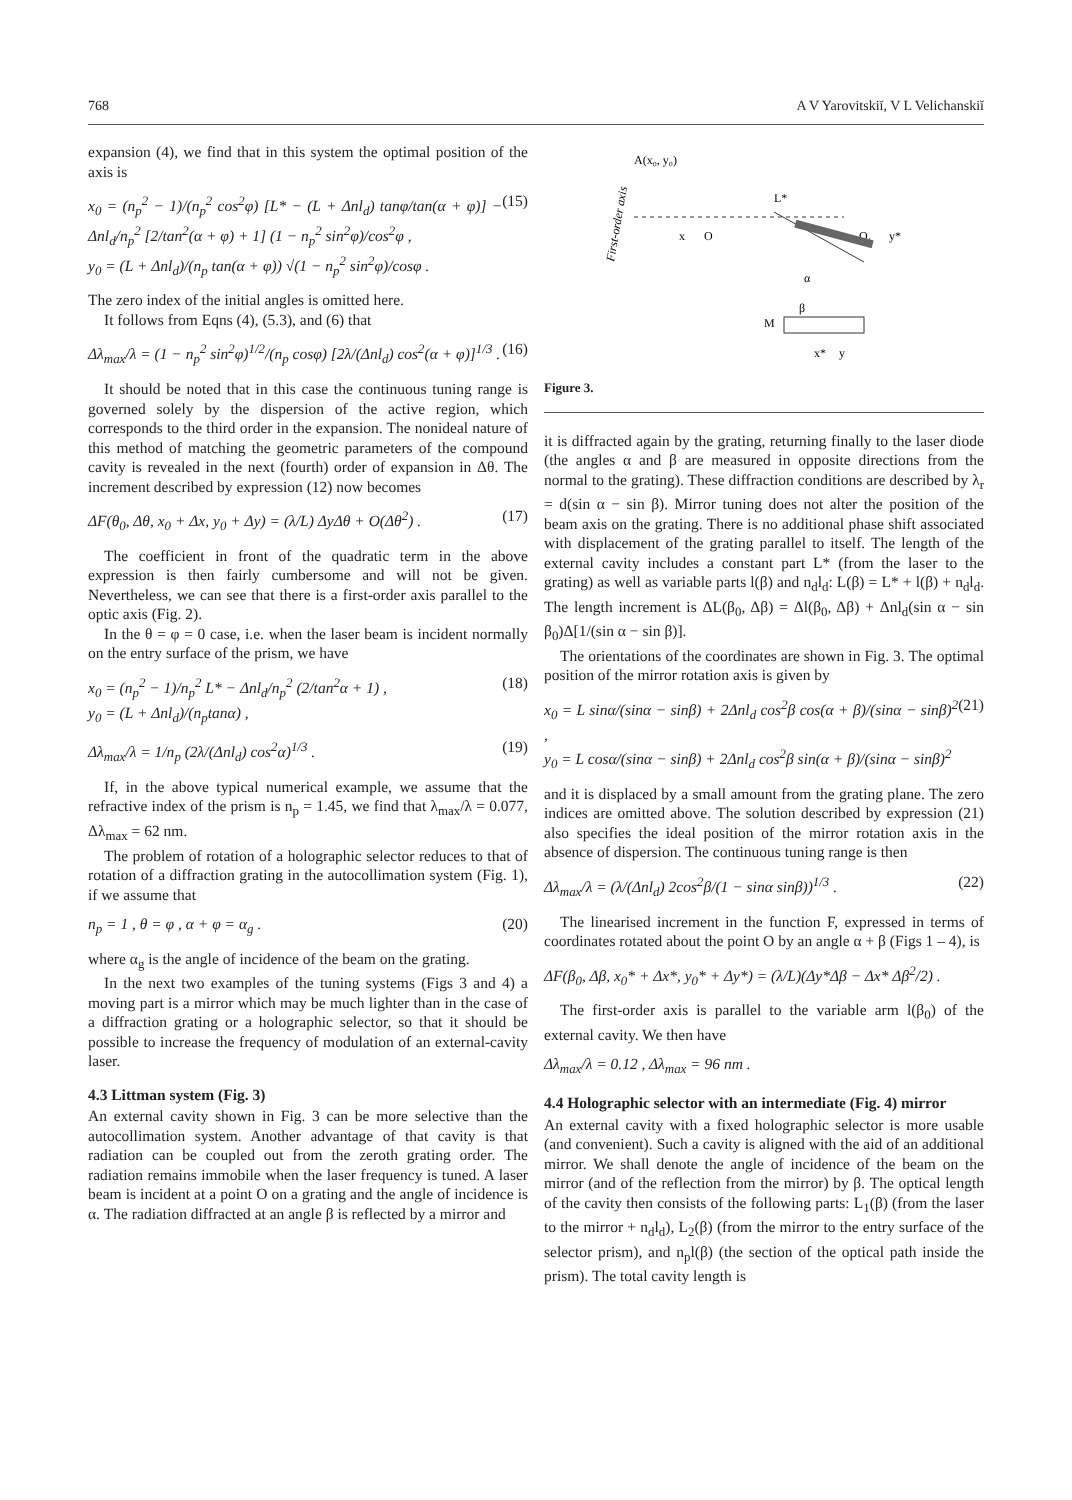768 A V Yarovitskiĭ, V L Velichanskiĭ
expansion (4), we find that in this system the optimal position of the axis is
x<sub>0</sub> = (n<sub>p</sub><sup>2</sup> − 1)/(n<sub>p</sub><sup>2</sup> cos<sup>2</sup>φ) [L* − (L + Δnl<sub>d</sub>) tanφ/tan(α + φ)] − Δnl<sub>d</sub>/n<sub>p</sub><sup>2</sup> [2/tan<sup>2</sup>(α + φ) + 1] (1 − n<sub>p</sub><sup>2</sup> sin<sup>2</sup>φ)/cos<sup>2</sup>φ ,
y<sub>0</sub> = (L + Δnl<sub>d</sub>)/(n<sub>p</sub> tan(α + φ)) √(1 − n<sub>p</sub><sup>2</sup> sin<sup>2</sup>φ)/cosφ . (15)
The zero index of the initial angles is omitted here.
It follows from Eqns (4), (5.3), and (6) that
Δλ<sub>max</sub>/λ = (1 − n<sub>p</sub><sup>2</sup> sin<sup>2</sup>φ)<sup>1/2</sup>/(n<sub>p</sub> cosφ) [2λ/(Δnl<sub>d</sub>) cos<sup>2</sup>(α + φ)]<sup>1/3</sup> . (16)
It should be noted that in this case the continuous tuning range is governed solely by the dispersion of the active region, which corresponds to the third order in the expansion. The nonideal nature of this method of matching the geometric parameters of the compound cavity is revealed in the next (fourth) order of expansion in Δθ. The increment described by expression (12) now becomes
ΔF(θ<sub>0</sub>, Δθ, x<sub>0</sub> + Δx, y<sub>0</sub> + Δy) = (λ/L) ΔyΔθ + O(Δθ<sup>2</sup>) . (17)
The coefficient in front of the quadratic term in the above expression is then fairly cumbersome and will not be given. Nevertheless, we can see that there is a first-order axis parallel to the optic axis (Fig. 2).
In the θ = φ = 0 case, i.e. when the laser beam is incident normally on the entry surface of the prism, we have
x<sub>0</sub> = (n<sub>p</sub><sup>2</sup> − 1)/n<sub>p</sub><sup>2</sup> L* − Δnl<sub>d</sub>/n<sub>p</sub><sup>2</sup> (2/tan<sup>2</sup>α + 1) ,
y<sub>0</sub> = (L + Δnl<sub>d</sub>)/(n<sub>p</sub>tanα) , (18)
Δλ<sub>max</sub>/λ = 1/n<sub>p</sub> (2λ/(Δnl<sub>d</sub>) cos<sup>2</sup>α)<sup>1/3</sup> . (19)
If, in the above typical numerical example, we assume that the refractive index of the prism is n<sub>p</sub> = 1.45, we find that λ<sub>max</sub>/λ = 0.077, Δλ<sub>max</sub> = 62 nm.
The problem of rotation of a holographic selector reduces to that of rotation of a diffraction grating in the autocollimation system (Fig. 1), if we assume that
n<sub>p</sub> = 1 , θ = φ , α + φ = α<sub>g</sub> . (20)
where α<sub>g</sub> is the angle of incidence of the beam on the grating.
In the next two examples of the tuning systems (Figs 3 and 4) a moving part is a mirror which may be much lighter than in the case of a diffraction grating or a holographic selector, so that it should be possible to increase the frequency of modulation of an external-cavity laser.
4.3 Littman system (Fig. 3)
An external cavity shown in Fig. 3 can be more selective than the autocollimation system. Another advantage of that cavity is that radiation can be coupled out from the zeroth grating order. The radiation remains immobile when the laser frequency is tuned. A laser beam is incident at a point O on a grating and the angle of incidence is α. The radiation diffracted at an angle β is reflected by a mirror and
A(x₀, y₀)
First-order axis
L*
x
O
O₁
y*
α
β
M
x*
y
Figure 3.
it is diffracted again by the grating, returning finally to the laser diode (the angles α and β are measured in opposite directions from the normal to the grating). These diffraction conditions are described by λ<sub>r</sub> = d(sin α − sin β). Mirror tuning does not alter the position of the beam axis on the grating. There is no additional phase shift associated with displacement of the grating parallel to itself. The length of the external cavity includes a constant part L* (from the laser to the grating) as well as variable parts l(β) and n<sub>d</sub>l<sub>d</sub>: L(β) = L* + l(β) + n<sub>d</sub>l<sub>d</sub>. The length increment is ΔL(β<sub>0</sub>, Δβ) = Δl(β<sub>0</sub>, Δβ) + Δnl<sub>d</sub>(sin α − sin β<sub>0</sub>)Δ[1/(sin α − sin β)].
The orientations of the coordinates are shown in Fig. 3. The optimal position of the mirror rotation axis is given by
x<sub>0</sub> = L sinα/(sinα − sinβ) + 2Δnl<sub>d</sub> cos<sup>2</sup>β cos(α + β)/(sinα − sinβ)<sup>2</sup> ,
y<sub>0</sub> = L cosα/(sinα − sinβ) + 2Δnl<sub>d</sub> cos<sup>2</sup>β sin(α + β)/(sinα − sinβ)<sup>2</sup> (21)
and it is displaced by a small amount from the grating plane. The zero indices are omitted above. The solution described by expression (21) also specifies the ideal position of the mirror rotation axis in the absence of dispersion. The continuous tuning range is then
Δλ<sub>max</sub>/λ = (λ/(Δnl<sub>d</sub>) 2cos<sup>2</sup>β/(1 − sinα sinβ))<sup>1/3</sup> . (22)
The linearised increment in the function F, expressed in terms of coordinates rotated about the point O by an angle α + β (Figs 1 – 4), is
ΔF(β<sub>0</sub>, Δβ, x<sub>0</sub>* + Δx*, y<sub>0</sub>* + Δy*) = (λ/L)(Δy*Δβ − Δx* Δβ<sup>2</sup>/2) .
The first-order axis is parallel to the variable arm l(β<sub>0</sub>) of the external cavity. We then have
Δλ<sub>max</sub>/λ = 0.12 , Δλ<sub>max</sub> = 96 nm .
4.4 Holographic selector with an intermediate (Fig. 4) mirror
An external cavity with a fixed holographic selector is more usable (and convenient). Such a cavity is aligned with the aid of an additional mirror. We shall denote the angle of incidence of the beam on the mirror (and of the reflection from the mirror) by β. The optical length of the cavity then consists of the following parts: L<sub>1</sub>(β) (from the laser to the mirror + n<sub>d</sub>l<sub>d</sub>), L<sub>2</sub>(β) (from the mirror to the entry surface of the selector prism), and n<sub>p</sub>l(β) (the section of the optical path inside the prism). The total cavity length is